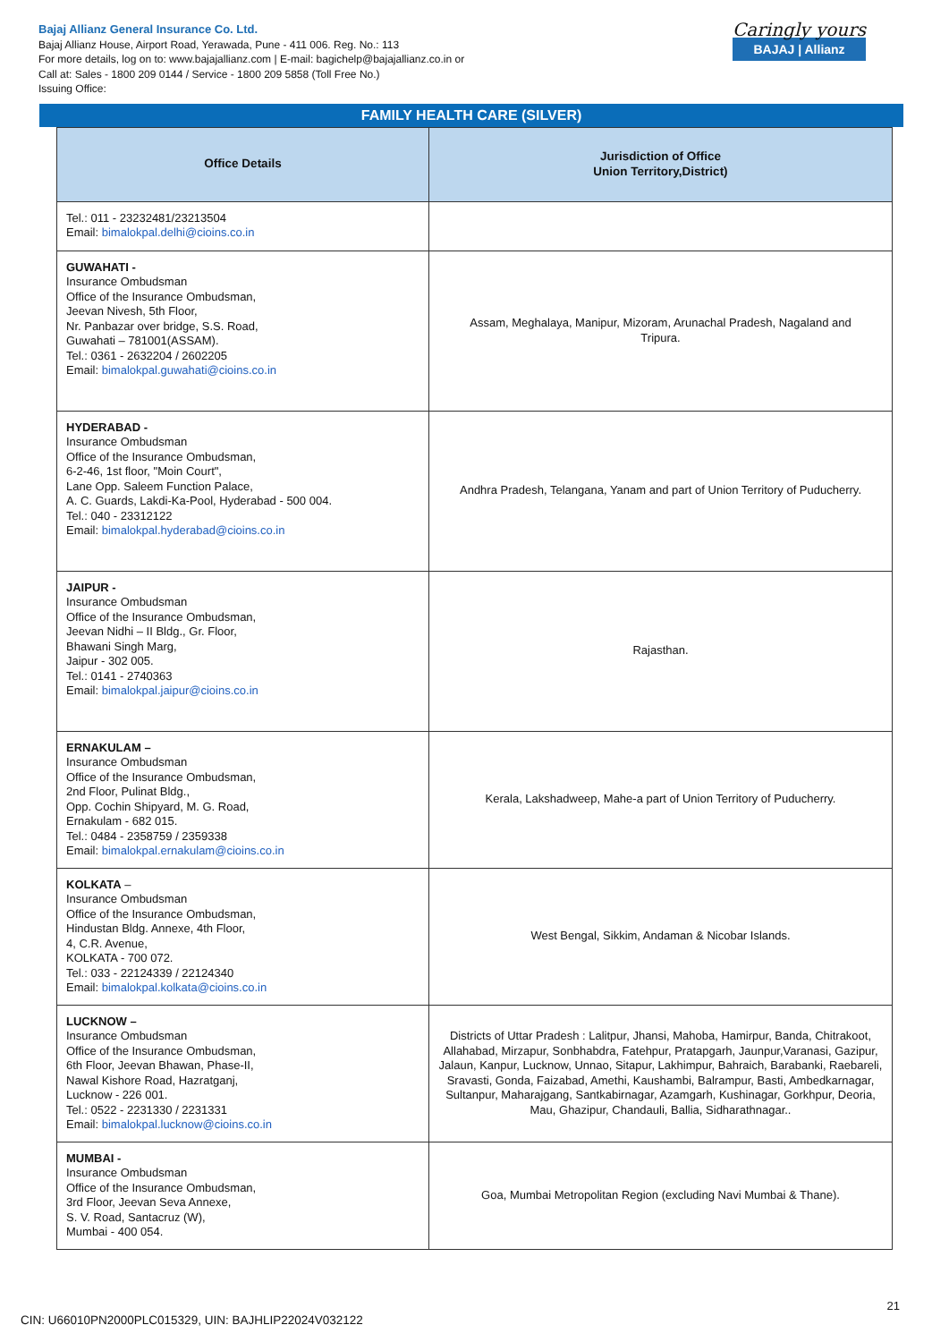Bajaj Allianz General Insurance Co. Ltd.
Bajaj Allianz House, Airport Road, Yerawada, Pune - 411 006. Reg. No.: 113
For more details, log on to: www.bajajallianz.com | E-mail: bagichelp@bajajallianz.co.in or
Call at: Sales - 1800 209 0144 / Service - 1800 209 5858 (Toll Free No.)
Issuing Office:
Caringly yours
BAJAJ | Allianz
FAMILY HEALTH CARE (SILVER)
| Office Details | Jurisdiction of Office Union Territory,District) |
| --- | --- |
| Tel.: 011 - 23232481/23213504 Email: bimalokpal.delhi@cioins.co.in | |
| GUWAHATI - Insurance Ombudsman Office of the Insurance Ombudsman, Jeevan Nivesh, 5th Floor, Nr. Panbazar over bridge, S.S. Road, Guwahati – 781001(ASSAM). Tel.: 0361 - 2632204 / 2602205 Email: bimalokpal.guwahati@cioins.co.in | Assam, Meghalaya, Manipur, Mizoram, Arunachal Pradesh, Nagaland and Tripura. |
| HYDERABAD - Insurance Ombudsman Office of the Insurance Ombudsman, 6-2-46, 1st floor, "Moin Court", Lane Opp. Saleem Function Palace, A. C. Guards, Lakdi-Ka-Pool, Hyderabad - 500 004. Tel.: 040 - 23312122 Email: bimalokpal.hyderabad@cioins.co.in | Andhra Pradesh, Telangana, Yanam and part of Union Territory of Puducherry. |
| JAIPUR - Insurance Ombudsman Office of the Insurance Ombudsman, Jeevan Nidhi – II Bldg., Gr. Floor, Bhawani Singh Marg, Jaipur - 302 005. Tel.: 0141 - 2740363 Email: bimalokpal.jaipur@cioins.co.in | Rajasthan. |
| ERNAKULAM – Insurance Ombudsman Office of the Insurance Ombudsman, 2nd Floor, Pulinat Bldg., Opp. Cochin Shipyard, M. G. Road, Ernakulam - 682 015. Tel.: 0484 - 2358759 / 2359338 Email: bimalokpal.ernakulam@cioins.co.in | Kerala, Lakshadweep, Mahe-a part of Union Territory of Puducherry. |
| KOLKATA – Insurance Ombudsman Office of the Insurance Ombudsman, Hindustan Bldg. Annexe, 4th Floor, 4, C.R. Avenue, KOLKATA - 700 072. Tel.: 033 - 22124339 / 22124340 Email: bimalokpal.kolkata@cioins.co.in | West Bengal, Sikkim, Andaman & Nicobar Islands. |
| LUCKNOW – Insurance Ombudsman Office of the Insurance Ombudsman, 6th Floor, Jeevan Bhawan, Phase-II, Nawal Kishore Road, Hazratganj, Lucknow - 226 001. Tel.: 0522 - 2231330 / 2231331 Email: bimalokpal.lucknow@cioins.co.in | Districts of Uttar Pradesh : Lalitpur, Jhansi, Mahoba, Hamirpur, Banda, Chitrakoot, Allahabad, Mirzapur, Sonbhabdra, Fatehpur, Pratapgarh, Jaunpur,Varanasi, Gazipur, Jalaun, Kanpur, Lucknow, Unnao, Sitapur, Lakhimpur, Bahraich, Barabanki, Raebareli, Sravasti, Gonda, Faizabad, Amethi, Kaushambi, Balrampur, Basti, Ambedkarnagar, Sultanpur, Maharajgang, Santkabirnagar, Azamgarh, Kushinagar, Gorkhpur, Deoria, Mau, Ghazipur, Chandauli, Ballia, Sidharathnagar.. |
| MUMBAI - Insurance Ombudsman Office of the Insurance Ombudsman, 3rd Floor, Jeevan Seva Annexe, S. V. Road, Santacruz (W), Mumbai - 400 054. | Goa, Mumbai Metropolitan Region (excluding Navi Mumbai & Thane). |
21
CIN: U66010PN2000PLC015329, UIN: BAJHLIP22024V032122